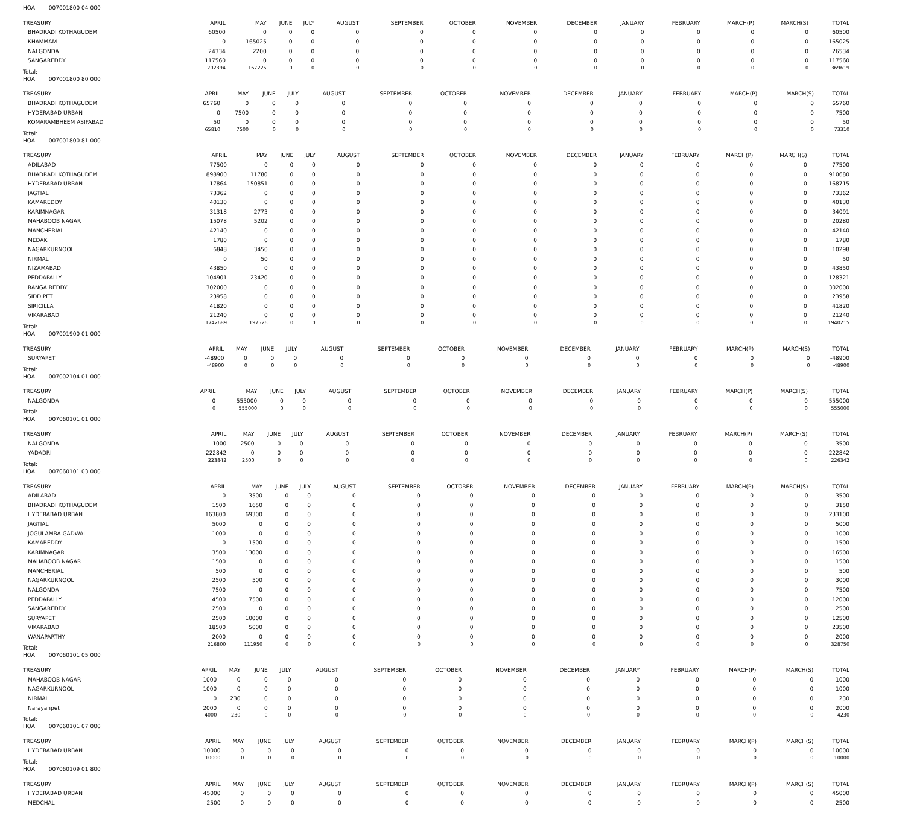HOA 007001800 04 000
| TREASURY | APRIL | MAY | JUNE | JULY | AUGUST | SEPTEMBER | OCTOBER | NOVEMBER | DECEMBER | JANUARY | FEBRUARY | MARCH(P) | MARCH(S) | TOTAL |
| --- | --- | --- | --- | --- | --- | --- | --- | --- | --- | --- | --- | --- | --- | --- |
| BHADRADI KOTHAGUDEM | 60500 | 0 | 0 | 0 | 0 | 0 | 0 | 0 | 0 | 0 | 0 | 0 | 0 | 60500 |
| KHAMMAM | 0 | 165025 | 0 | 0 | 0 | 0 | 0 | 0 | 0 | 0 | 0 | 0 | 0 | 165025 |
| NALGONDA | 24334 | 2200 | 0 | 0 | 0 | 0 | 0 | 0 | 0 | 0 | 0 | 0 | 0 | 26534 |
| SANGAREDDY | 117560 | 0 | 0 | 0 | 0 | 0 | 0 | 0 | 0 | 0 | 0 | 0 | 0 | 117560 |
| Total: | 202394 | 167225 | 0 | 0 | 0 | 0 | 0 | 0 | 0 | 0 | 0 | 0 | 0 | 369619 |
HOA 007001800 80 000
| TREASURY | APRIL | MAY | JUNE | JULY | AUGUST | SEPTEMBER | OCTOBER | NOVEMBER | DECEMBER | JANUARY | FEBRUARY | MARCH(P) | MARCH(S) | TOTAL |
| --- | --- | --- | --- | --- | --- | --- | --- | --- | --- | --- | --- | --- | --- | --- |
| BHADRADI KOTHAGUDEM | 65760 | 0 | 0 | 0 | 0 | 0 | 0 | 0 | 0 | 0 | 0 | 0 | 0 | 65760 |
| HYDERABAD URBAN | 0 | 7500 | 0 | 0 | 0 | 0 | 0 | 0 | 0 | 0 | 0 | 0 | 0 | 7500 |
| KOMARAMBHEEM ASIFABAD | 50 | 0 | 0 | 0 | 0 | 0 | 0 | 0 | 0 | 0 | 0 | 0 | 0 | 50 |
| Total: | 65810 | 7500 | 0 | 0 | 0 | 0 | 0 | 0 | 0 | 0 | 0 | 0 | 0 | 73310 |
HOA 007001800 81 000
| TREASURY | APRIL | MAY | JUNE | JULY | AUGUST | SEPTEMBER | OCTOBER | NOVEMBER | DECEMBER | JANUARY | FEBRUARY | MARCH(P) | MARCH(S) | TOTAL |
| --- | --- | --- | --- | --- | --- | --- | --- | --- | --- | --- | --- | --- | --- | --- |
| ADILABAD | 77500 | 0 | 0 | 0 | 0 | 0 | 0 | 0 | 0 | 0 | 0 | 0 | 0 | 77500 |
| BHADRADI KOTHAGUDEM | 898900 | 11780 | 0 | 0 | 0 | 0 | 0 | 0 | 0 | 0 | 0 | 0 | 0 | 910680 |
| HYDERABAD URBAN | 17864 | 150851 | 0 | 0 | 0 | 0 | 0 | 0 | 0 | 0 | 0 | 0 | 0 | 168715 |
| JAGTIAL | 73362 | 0 | 0 | 0 | 0 | 0 | 0 | 0 | 0 | 0 | 0 | 0 | 0 | 73362 |
| KAMAREDDY | 40130 | 0 | 0 | 0 | 0 | 0 | 0 | 0 | 0 | 0 | 0 | 0 | 0 | 40130 |
| KARIMNAGAR | 31318 | 2773 | 0 | 0 | 0 | 0 | 0 | 0 | 0 | 0 | 0 | 0 | 0 | 34091 |
| MAHABOOB NAGAR | 15078 | 5202 | 0 | 0 | 0 | 0 | 0 | 0 | 0 | 0 | 0 | 0 | 0 | 20280 |
| MANCHERIAL | 42140 | 0 | 0 | 0 | 0 | 0 | 0 | 0 | 0 | 0 | 0 | 0 | 0 | 42140 |
| MEDAK | 1780 | 0 | 0 | 0 | 0 | 0 | 0 | 0 | 0 | 0 | 0 | 0 | 0 | 1780 |
| NAGARKURNOOL | 6848 | 3450 | 0 | 0 | 0 | 0 | 0 | 0 | 0 | 0 | 0 | 0 | 0 | 10298 |
| NIRMAL | 0 | 50 | 0 | 0 | 0 | 0 | 0 | 0 | 0 | 0 | 0 | 0 | 0 | 50 |
| NIZAMABAD | 43850 | 0 | 0 | 0 | 0 | 0 | 0 | 0 | 0 | 0 | 0 | 0 | 0 | 43850 |
| PEDDAPALLY | 104901 | 23420 | 0 | 0 | 0 | 0 | 0 | 0 | 0 | 0 | 0 | 0 | 0 | 128321 |
| RANGA REDDY | 302000 | 0 | 0 | 0 | 0 | 0 | 0 | 0 | 0 | 0 | 0 | 0 | 0 | 302000 |
| SIDDIPET | 23958 | 0 | 0 | 0 | 0 | 0 | 0 | 0 | 0 | 0 | 0 | 0 | 0 | 23958 |
| SIRICILLA | 41820 | 0 | 0 | 0 | 0 | 0 | 0 | 0 | 0 | 0 | 0 | 0 | 0 | 41820 |
| VIKARABAD | 21240 | 0 | 0 | 0 | 0 | 0 | 0 | 0 | 0 | 0 | 0 | 0 | 0 | 21240 |
| Total: | 1742689 | 197526 | 0 | 0 | 0 | 0 | 0 | 0 | 0 | 0 | 0 | 0 | 0 | 1940215 |
HOA 007001900 01 000
| TREASURY | APRIL | MAY | JUNE | JULY | AUGUST | SEPTEMBER | OCTOBER | NOVEMBER | DECEMBER | JANUARY | FEBRUARY | MARCH(P) | MARCH(S) | TOTAL |
| --- | --- | --- | --- | --- | --- | --- | --- | --- | --- | --- | --- | --- | --- | --- |
| SURYAPET | -48900 | 0 | 0 | 0 | 0 | 0 | 0 | 0 | 0 | 0 | 0 | 0 | 0 | -48900 |
| Total: | -48900 | 0 | 0 | 0 | 0 | 0 | 0 | 0 | 0 | 0 | 0 | 0 | 0 | -48900 |
HOA 007002104 01 000
| TREASURY | APRIL | MAY | JUNE | JULY | AUGUST | SEPTEMBER | OCTOBER | NOVEMBER | DECEMBER | JANUARY | FEBRUARY | MARCH(P) | MARCH(S) | TOTAL |
| --- | --- | --- | --- | --- | --- | --- | --- | --- | --- | --- | --- | --- | --- | --- |
| NALGONDA | 0 | 555000 | 0 | 0 | 0 | 0 | 0 | 0 | 0 | 0 | 0 | 0 | 0 | 555000 |
| Total: | 0 | 555000 | 0 | 0 | 0 | 0 | 0 | 0 | 0 | 0 | 0 | 0 | 0 | 555000 |
HOA 007060101 01 000
| TREASURY | APRIL | MAY | JUNE | JULY | AUGUST | SEPTEMBER | OCTOBER | NOVEMBER | DECEMBER | JANUARY | FEBRUARY | MARCH(P) | MARCH(S) | TOTAL |
| --- | --- | --- | --- | --- | --- | --- | --- | --- | --- | --- | --- | --- | --- | --- |
| NALGONDA | 1000 | 2500 | 0 | 0 | 0 | 0 | 0 | 0 | 0 | 0 | 0 | 0 | 0 | 3500 |
| YADADRI | 222842 | 0 | 0 | 0 | 0 | 0 | 0 | 0 | 0 | 0 | 0 | 0 | 0 | 222842 |
| Total: | 223842 | 2500 | 0 | 0 | 0 | 0 | 0 | 0 | 0 | 0 | 0 | 0 | 0 | 226342 |
HOA 007060101 03 000
| TREASURY | APRIL | MAY | JUNE | JULY | AUGUST | SEPTEMBER | OCTOBER | NOVEMBER | DECEMBER | JANUARY | FEBRUARY | MARCH(P) | MARCH(S) | TOTAL |
| --- | --- | --- | --- | --- | --- | --- | --- | --- | --- | --- | --- | --- | --- | --- |
| ADILABAD | 0 | 3500 | 0 | 0 | 0 | 0 | 0 | 0 | 0 | 0 | 0 | 0 | 0 | 3500 |
| BHADRADI KOTHAGUDEM | 1500 | 1650 | 0 | 0 | 0 | 0 | 0 | 0 | 0 | 0 | 0 | 0 | 0 | 3150 |
| HYDERABAD URBAN | 163800 | 69300 | 0 | 0 | 0 | 0 | 0 | 0 | 0 | 0 | 0 | 0 | 0 | 233100 |
| JAGTIAL | 5000 | 0 | 0 | 0 | 0 | 0 | 0 | 0 | 0 | 0 | 0 | 0 | 0 | 5000 |
| JOGULAMBA GADWAL | 1000 | 0 | 0 | 0 | 0 | 0 | 0 | 0 | 0 | 0 | 0 | 0 | 0 | 1000 |
| KAMAREDDY | 0 | 1500 | 0 | 0 | 0 | 0 | 0 | 0 | 0 | 0 | 0 | 0 | 0 | 1500 |
| KARIMNAGAR | 3500 | 13000 | 0 | 0 | 0 | 0 | 0 | 0 | 0 | 0 | 0 | 0 | 0 | 16500 |
| MAHABOOB NAGAR | 1500 | 0 | 0 | 0 | 0 | 0 | 0 | 0 | 0 | 0 | 0 | 0 | 0 | 1500 |
| MANCHERIAL | 500 | 0 | 0 | 0 | 0 | 0 | 0 | 0 | 0 | 0 | 0 | 0 | 0 | 500 |
| NAGARKURNOOL | 2500 | 500 | 0 | 0 | 0 | 0 | 0 | 0 | 0 | 0 | 0 | 0 | 0 | 3000 |
| NALGONDA | 7500 | 0 | 0 | 0 | 0 | 0 | 0 | 0 | 0 | 0 | 0 | 0 | 0 | 7500 |
| PEDDAPALLY | 4500 | 7500 | 0 | 0 | 0 | 0 | 0 | 0 | 0 | 0 | 0 | 0 | 0 | 12000 |
| SANGAREDDY | 2500 | 0 | 0 | 0 | 0 | 0 | 0 | 0 | 0 | 0 | 0 | 0 | 0 | 2500 |
| SURYAPET | 2500 | 10000 | 0 | 0 | 0 | 0 | 0 | 0 | 0 | 0 | 0 | 0 | 0 | 12500 |
| VIKARABAD | 18500 | 5000 | 0 | 0 | 0 | 0 | 0 | 0 | 0 | 0 | 0 | 0 | 0 | 23500 |
| WANAPARTHY | 2000 | 0 | 0 | 0 | 0 | 0 | 0 | 0 | 0 | 0 | 0 | 0 | 0 | 2000 |
| Total: | 216800 | 111950 | 0 | 0 | 0 | 0 | 0 | 0 | 0 | 0 | 0 | 0 | 0 | 328750 |
HOA 007060101 05 000
| TREASURY | APRIL | MAY | JUNE | JULY | AUGUST | SEPTEMBER | OCTOBER | NOVEMBER | DECEMBER | JANUARY | FEBRUARY | MARCH(P) | MARCH(S) | TOTAL |
| --- | --- | --- | --- | --- | --- | --- | --- | --- | --- | --- | --- | --- | --- | --- |
| MAHABOOB NAGAR | 1000 | 0 | 0 | 0 | 0 | 0 | 0 | 0 | 0 | 0 | 0 | 0 | 0 | 1000 |
| NAGARKURNOOL | 1000 | 0 | 0 | 0 | 0 | 0 | 0 | 0 | 0 | 0 | 0 | 0 | 0 | 1000 |
| NIRMAL | 0 | 230 | 0 | 0 | 0 | 0 | 0 | 0 | 0 | 0 | 0 | 0 | 0 | 230 |
| Narayanpet | 2000 | 0 | 0 | 0 | 0 | 0 | 0 | 0 | 0 | 0 | 0 | 0 | 0 | 2000 |
| Total: | 4000 | 230 | 0 | 0 | 0 | 0 | 0 | 0 | 0 | 0 | 0 | 0 | 0 | 4230 |
HOA 007060101 07 000
| TREASURY | APRIL | MAY | JUNE | JULY | AUGUST | SEPTEMBER | OCTOBER | NOVEMBER | DECEMBER | JANUARY | FEBRUARY | MARCH(P) | MARCH(S) | TOTAL |
| --- | --- | --- | --- | --- | --- | --- | --- | --- | --- | --- | --- | --- | --- | --- |
| HYDERABAD URBAN | 10000 | 0 | 0 | 0 | 0 | 0 | 0 | 0 | 0 | 0 | 0 | 0 | 0 | 10000 |
| Total: | 10000 | 0 | 0 | 0 | 0 | 0 | 0 | 0 | 0 | 0 | 0 | 0 | 0 | 10000 |
HOA 007060109 01 800
| TREASURY | APRIL | MAY | JUNE | JULY | AUGUST | SEPTEMBER | OCTOBER | NOVEMBER | DECEMBER | JANUARY | FEBRUARY | MARCH(P) | MARCH(S) | TOTAL |
| --- | --- | --- | --- | --- | --- | --- | --- | --- | --- | --- | --- | --- | --- | --- |
| HYDERABAD URBAN | 45000 | 0 | 0 | 0 | 0 | 0 | 0 | 0 | 0 | 0 | 0 | 0 | 0 | 45000 |
| MEDCHAL | 2500 | 0 | 0 | 0 | 0 | 0 | 0 | 0 | 0 | 0 | 0 | 0 | 0 | 2500 |